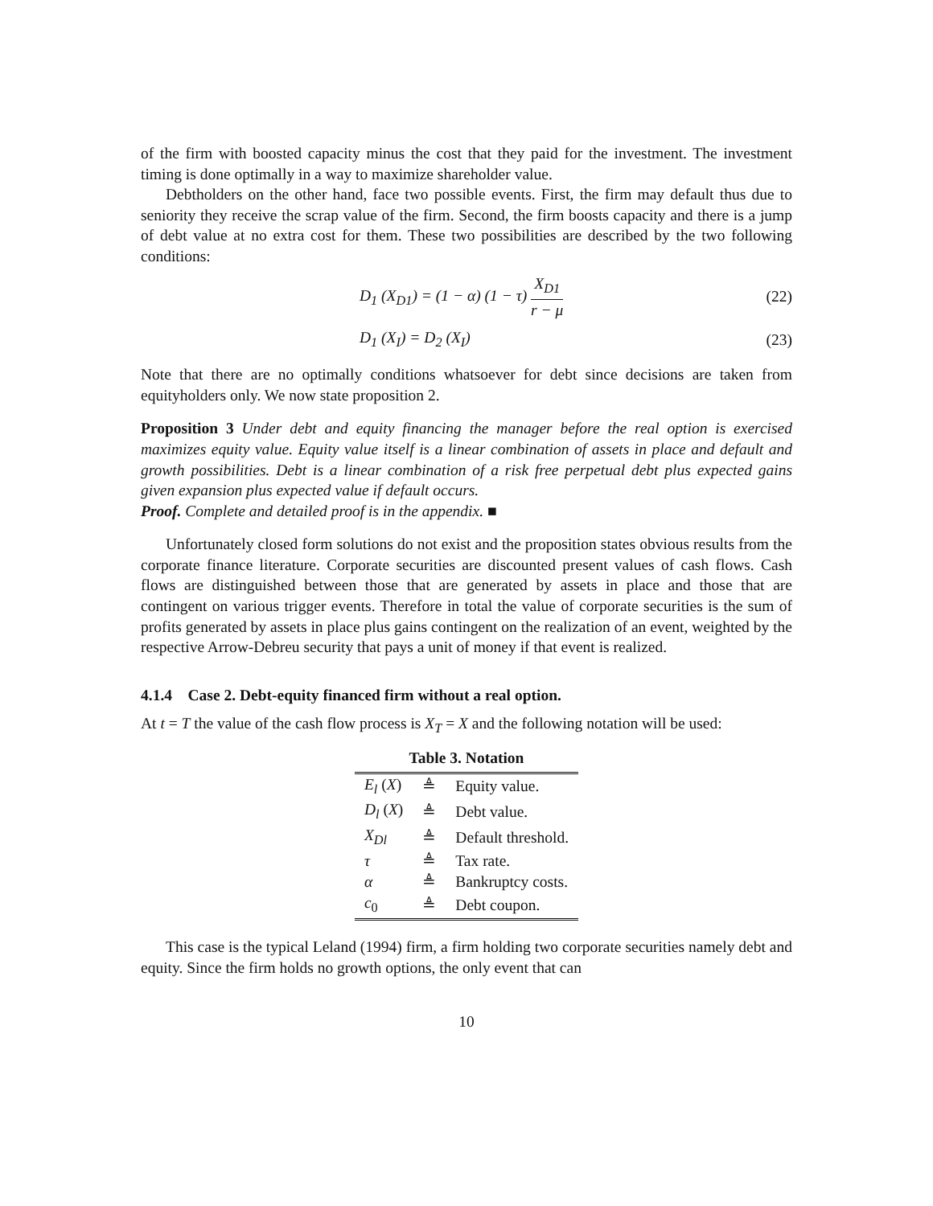of the firm with boosted capacity minus the cost that they paid for the investment. The investment timing is done optimally in a way to maximize shareholder value.
Debtholders on the other hand, face two possible events. First, the firm may default thus due to seniority they receive the scrap value of the firm. Second, the firm boosts capacity and there is a jump of debt value at no extra cost for them. These two possibilities are described by the two following conditions:
D<sub>1</sub> (X<sub>D1</sub>) = (1 − α) (1 − τ) X<sub>D1</sub> r − μ
(22)
D<sub>1</sub> (X<sub>I</sub>) = D<sub>2</sub> (X<sub>I</sub>) (23)
Note that there are no optimally conditions whatsoever for debt since decisions are taken from equityholders only. We now state proposition 2.
Proposition 3 Under debt and equity financing the manager before the real option is exercised maximizes equity value. Equity value itself is a linear combination of assets in place and default and growth possibilities. Debt is a linear combination of a risk free perpetual debt plus expected gains given expansion plus expected value if default occurs.
Proof. Complete and detailed proof is in the appendix. ■
Unfortunately closed form solutions do not exist and the proposition states obvious results from the corporate finance literature. Corporate securities are discounted present values of cash flows. Cash flows are distinguished between those that are generated by assets in place and those that are contingent on various trigger events. Therefore in total the value of corporate securities is the sum of profits generated by assets in place plus gains contingent on the realization of an event, weighted by the respective Arrow-Debreu security that pays a unit of money if that event is realized.
4.1.4 Case 2. Debt-equity financed firm without a real option.
At t = T the value of the cash flow process is X<sub>T</sub> = X and the following notation will be used:
Table 3. Notation
| E<sub>l</sub> ( X ) | ≜ | Equity value. |
| D<sub>l</sub> ( X ) | ≜ | Debt value. |
| X<sub>Dl</sub> | ≜ | Default threshold. |
| τ | ≜ | Tax rate. |
| α | ≜ | Bankruptcy costs. |
| c<sub>0</sub> | ≜ | Debt coupon. |
This case is the typical Leland (1994) firm, a firm holding two corporate securities namely debt and equity. Since the firm holds no growth options, the only event that can
10